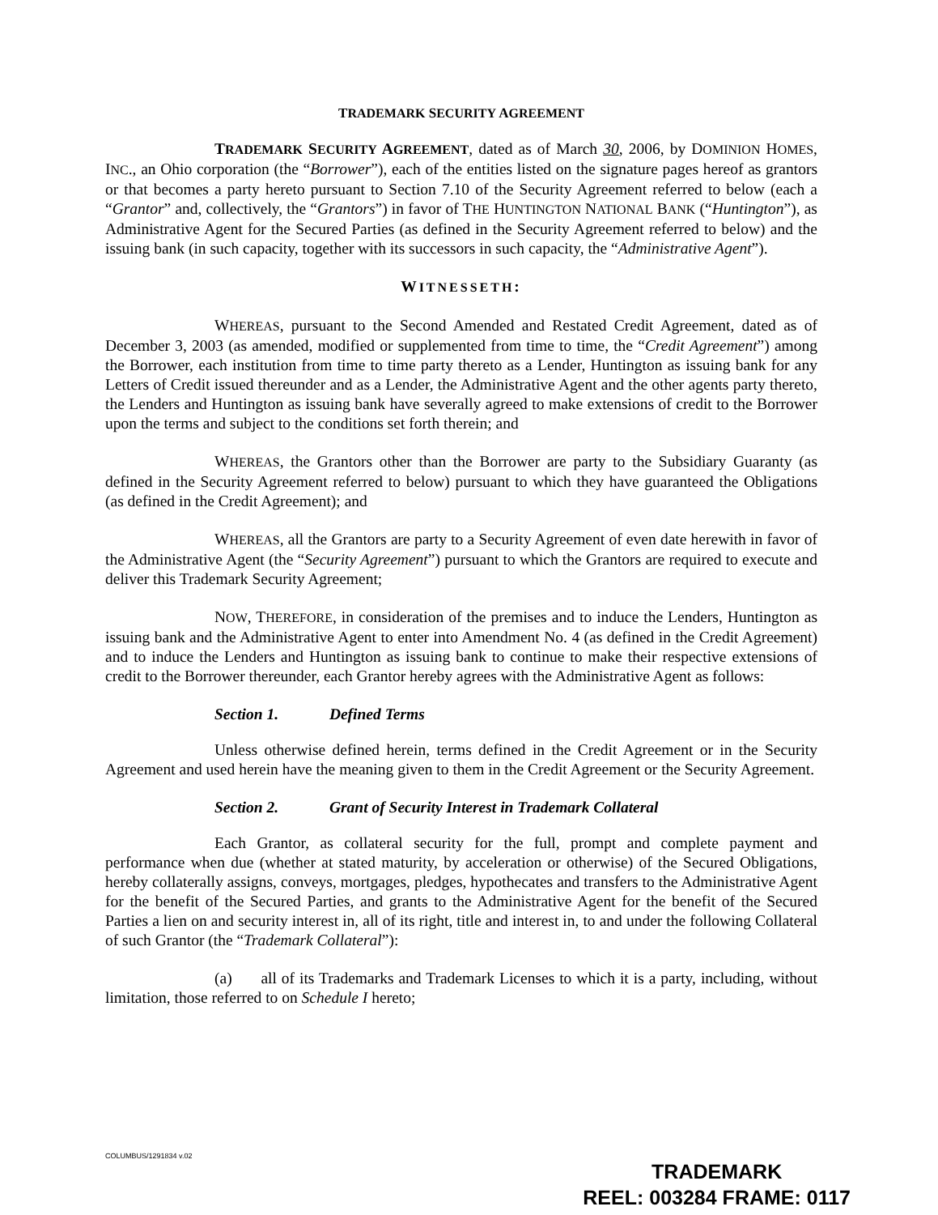TRADEMARK SECURITY AGREEMENT
TRADEMARK SECURITY AGREEMENT, dated as of March 30, 2006, by DOMINION HOMES, INC., an Ohio corporation (the “Borrower”), each of the entities listed on the signature pages hereof as grantors or that becomes a party hereto pursuant to Section 7.10 of the Security Agreement referred to below (each a “Grantor” and, collectively, the “Grantors”) in favor of THE HUNTINGTON NATIONAL BANK (“Huntington”), as Administrative Agent for the Secured Parties (as defined in the Security Agreement referred to below) and the issuing bank (in such capacity, together with its successors in such capacity, the “Administrative Agent”).
WITNESSETH:
WHEREAS, pursuant to the Second Amended and Restated Credit Agreement, dated as of December 3, 2003 (as amended, modified or supplemented from time to time, the “Credit Agreement”) among the Borrower, each institution from time to time party thereto as a Lender, Huntington as issuing bank for any Letters of Credit issued thereunder and as a Lender, the Administrative Agent and the other agents party thereto, the Lenders and Huntington as issuing bank have severally agreed to make extensions of credit to the Borrower upon the terms and subject to the conditions set forth therein; and
WHEREAS, the Grantors other than the Borrower are party to the Subsidiary Guaranty (as defined in the Security Agreement referred to below) pursuant to which they have guaranteed the Obligations (as defined in the Credit Agreement); and
WHEREAS, all the Grantors are party to a Security Agreement of even date herewith in favor of the Administrative Agent (the “Security Agreement”) pursuant to which the Grantors are required to execute and deliver this Trademark Security Agreement;
NOW, THEREFORE, in consideration of the premises and to induce the Lenders, Huntington as issuing bank and the Administrative Agent to enter into Amendment No. 4 (as defined in the Credit Agreement) and to induce the Lenders and Huntington as issuing bank to continue to make their respective extensions of credit to the Borrower thereunder, each Grantor hereby agrees with the Administrative Agent as follows:
Section 1. Defined Terms
Unless otherwise defined herein, terms defined in the Credit Agreement or in the Security Agreement and used herein have the meaning given to them in the Credit Agreement or the Security Agreement.
Section 2. Grant of Security Interest in Trademark Collateral
Each Grantor, as collateral security for the full, prompt and complete payment and performance when due (whether at stated maturity, by acceleration or otherwise) of the Secured Obligations, hereby collaterally assigns, conveys, mortgages, pledges, hypothecates and transfers to the Administrative Agent for the benefit of the Secured Parties, and grants to the Administrative Agent for the benefit of the Secured Parties a lien on and security interest in, all of its right, title and interest in, to and under the following Collateral of such Grantor (the “Trademark Collateral”):
(a) all of its Trademarks and Trademark Licenses to which it is a party, including, without limitation, those referred to on Schedule I hereto;
COLUMBUS/1291834 v.02
TRADEMARK
REEL: 003284 FRAME: 0117